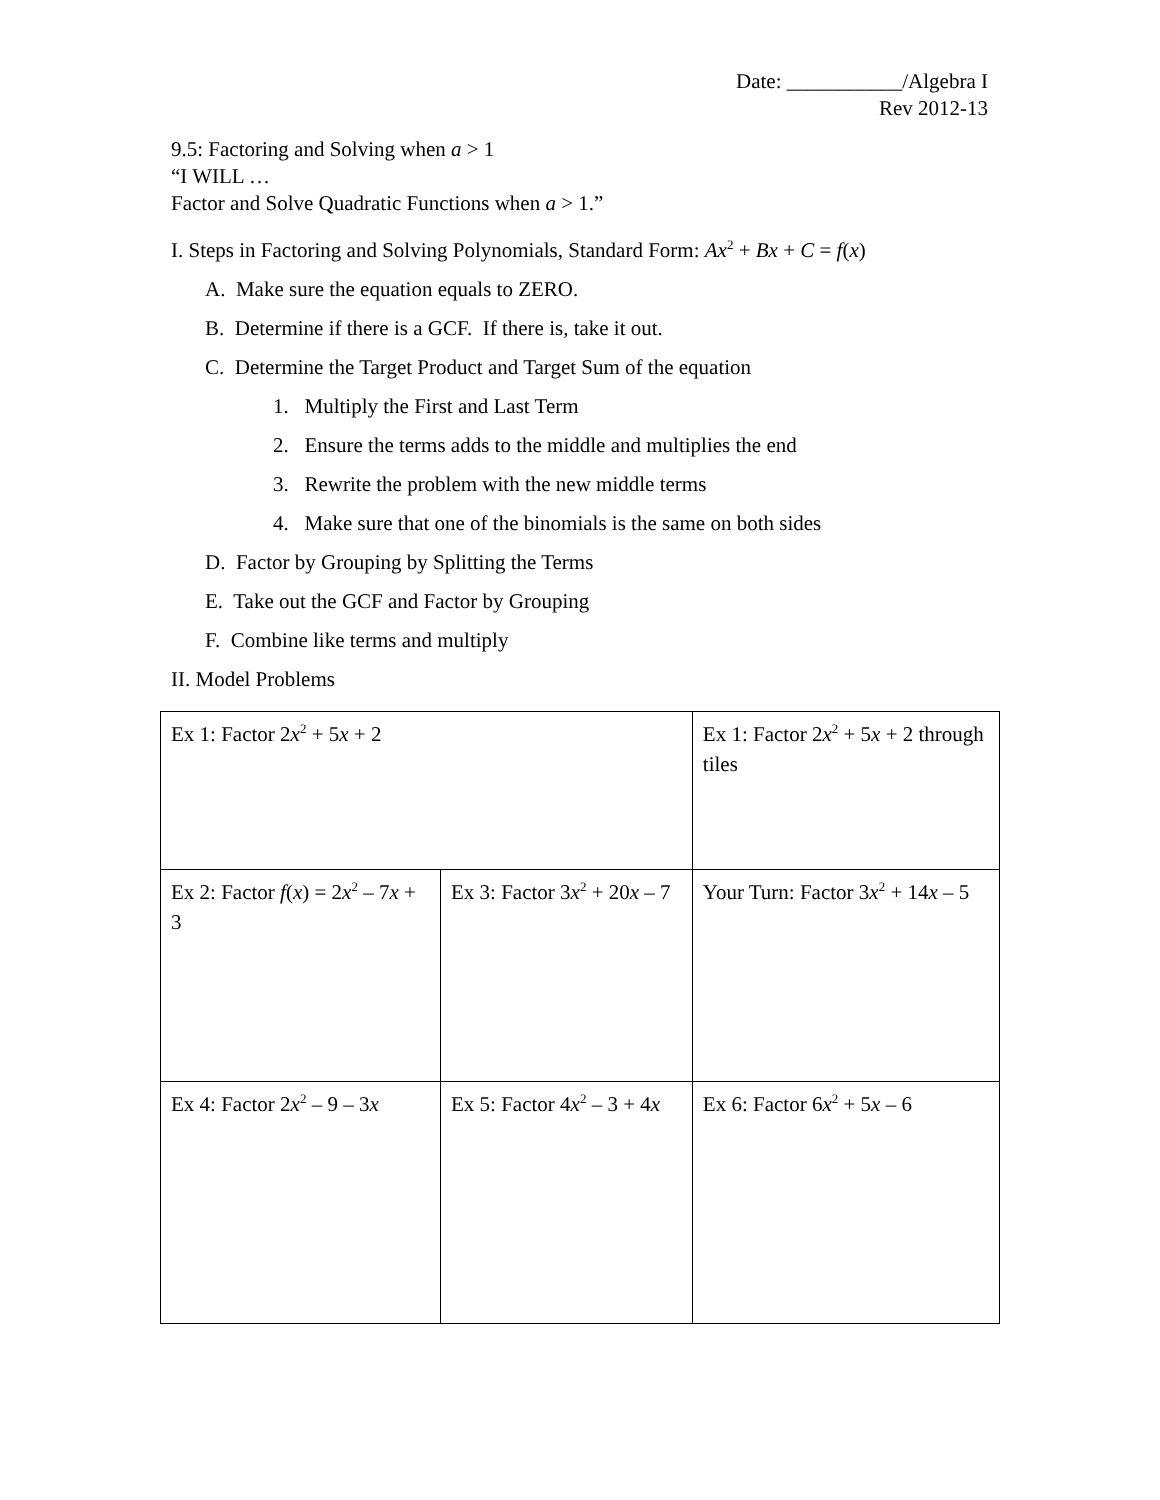Date: ___________/Algebra I
Rev 2012-13
9.5: Factoring and Solving when a > 1
“I WILL …
Factor and Solve Quadratic Functions when a > 1.”
I. Steps in Factoring and Solving Polynomials, Standard Form: Ax<sup>2</sup> + Bx + C = f(x)
A. Make sure the equation equals to ZERO.
B. Determine if there is a GCF. If there is, take it out.
C. Determine the Target Product and Target Sum of the equation
1. Multiply the First and Last Term
2. Ensure the terms adds to the middle and multiplies the end
3. Rewrite the problem with the new middle terms
4. Make sure that one of the binomials is the same on both sides
D. Factor by Grouping by Splitting the Terms
E. Take out the GCF and Factor by Grouping
F. Combine like terms and multiply
II. Model Problems
| Ex 1: Factor 2 x<sup>2</sup> + 5 x + 2 | | Ex 1: Factor 2 x<sup>2</sup> + 5 x + 2 through tiles | |
| Ex 2: Factor f ( x ) = 2 x<sup>2</sup> – 7 x + 3 | Ex 3: Factor 3 x<sup>2</sup> + 20 x – 7 | | Your Turn: Factor 3 x<sup>2</sup> + 14 x – 5 |
| Ex 4: Factor 2 x<sup>2</sup> – 9 – 3 x | Ex 5: Factor 4 x<sup>2</sup> – 3 + 4 x | | Ex 6: Factor 6 x<sup>2</sup> + 5 x – 6 |